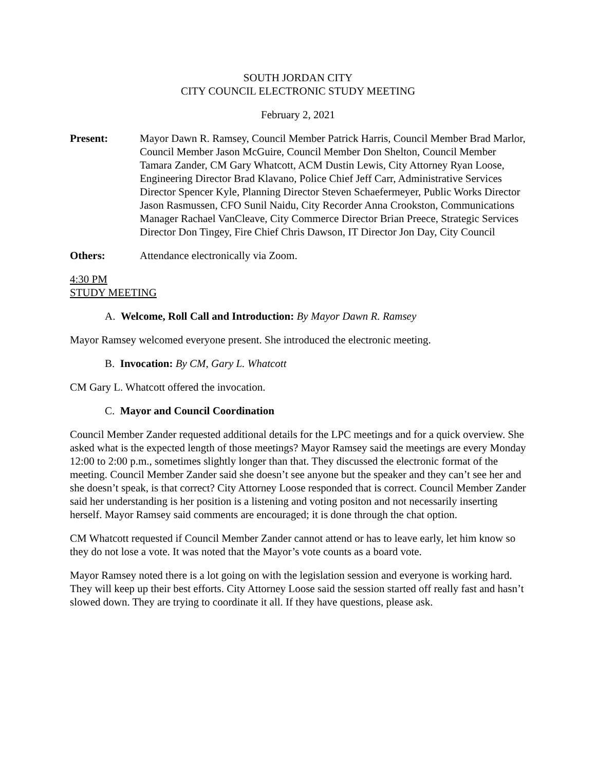SOUTH JORDAN CITY
CITY COUNCIL ELECTRONIC STUDY MEETING
February 2, 2021
Present: Mayor Dawn R. Ramsey, Council Member Patrick Harris, Council Member Brad Marlor, Council Member Jason McGuire, Council Member Don Shelton, Council Member Tamara Zander, CM Gary Whatcott, ACM Dustin Lewis, City Attorney Ryan Loose, Engineering Director Brad Klavano, Police Chief Jeff Carr, Administrative Services Director Spencer Kyle, Planning Director Steven Schaefermeyer, Public Works Director Jason Rasmussen, CFO Sunil Naidu, City Recorder Anna Crookston, Communications Manager Rachael VanCleave, City Commerce Director Brian Preece, Strategic Services Director Don Tingey, Fire Chief Chris Dawson, IT Director Jon Day, City Council
Others: Attendance electronically via Zoom.
4:30 PM
STUDY MEETING
A. Welcome, Roll Call and Introduction: By Mayor Dawn R. Ramsey
Mayor Ramsey welcomed everyone present. She introduced the electronic meeting.
B. Invocation: By CM, Gary L. Whatcott
CM Gary L. Whatcott offered the invocation.
C. Mayor and Council Coordination
Council Member Zander requested additional details for the LPC meetings and for a quick overview. She asked what is the expected length of those meetings? Mayor Ramsey said the meetings are every Monday 12:00 to 2:00 p.m., sometimes slightly longer than that. They discussed the electronic format of the meeting. Council Member Zander said she doesn’t see anyone but the speaker and they can’t see her and she doesn’t speak, is that correct? City Attorney Loose responded that is correct. Council Member Zander said her understanding is her position is a listening and voting positon and not necessarily inserting herself. Mayor Ramsey said comments are encouraged; it is done through the chat option.
CM Whatcott requested if Council Member Zander cannot attend or has to leave early, let him know so they do not lose a vote. It was noted that the Mayor’s vote counts as a board vote.
Mayor Ramsey noted there is a lot going on with the legislation session and everyone is working hard. They will keep up their best efforts. City Attorney Loose said the session started off really fast and hasn’t slowed down. They are trying to coordinate it all. If they have questions, please ask.